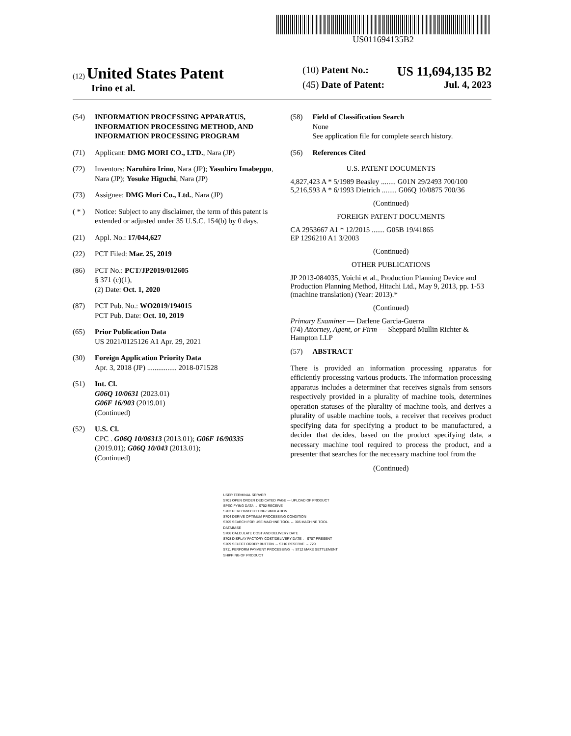US011694135B2
(12) United States Patent
Irino et al.
(10) Patent No.: US 11,694,135 B2
(45) Date of Patent: Jul. 4, 2023
(54) INFORMATION PROCESSING APPARATUS, INFORMATION PROCESSING METHOD, AND INFORMATION PROCESSING PROGRAM
(71) Applicant: DMG MORI CO., LTD., Nara (JP)
(72) Inventors: Naruhiro Irino, Nara (JP); Yasuhiro Imabeppu, Nara (JP); Yosuke Higuchi, Nara (JP)
(73) Assignee: DMG Mori Co., Ltd., Nara (JP)
( * ) Notice: Subject to any disclaimer, the term of this patent is extended or adjusted under 35 U.S.C. 154(b) by 0 days.
(21) Appl. No.: 17/044,627
(22) PCT Filed: Mar. 25, 2019
(86) PCT No.: PCT/JP2019/012605
§ 371 (c)(1),
(2) Date: Oct. 1, 2020
(87) PCT Pub. No.: WO2019/194015
PCT Pub. Date: Oct. 10, 2019
(65) Prior Publication Data
US 2021/0125126 A1 Apr. 29, 2021
(30) Foreign Application Priority Data
Apr. 3, 2018 (JP) ................ 2018-071528
(51) Int. Cl.
G06Q 10/0631 (2023.01)
G06F 16/903 (2019.01)
(Continued)
(52) U.S. Cl.
CPC . G06Q 10/06313 (2013.01); G06F 16/90335 (2019.01); G06Q 10/043 (2013.01);
(Continued)
(58) Field of Classification Search
None
See application file for complete search history.
(56) References Cited
U.S. PATENT DOCUMENTS
4,827,423 A * 5/1989 Beasley ........ G01N 29/2493 700/100
5,216,593 A * 6/1993 Dietrich ........ G06Q 10/0875 700/36
(Continued)
FOREIGN PATENT DOCUMENTS
CA 2953667 A1 * 12/2015 ....... G05B 19/41865
EP 1296210 A1 3/2003
(Continued)
OTHER PUBLICATIONS
JP 2013-084035, Yoichi et al., Production Planning Device and Production Planning Method, Hitachi Ltd., May 9, 2013, pp. 1-53 (machine translation) (Year: 2013).*
(Continued)
Primary Examiner — Darlene Garcia-Guerra
(74) Attorney, Agent, or Firm — Sheppard Mullin Richter & Hampton LLP
(57) ABSTRACT
There is provided an information processing apparatus for efficiently processing various products. The information processing apparatus includes a determiner that receives signals from sensors respectively provided in a plurality of machine tools, determines operation statuses of the plurality of machine tools, and derives a plurality of usable machine tools, a receiver that receives product specifying data for specifying a product to be manufactured, a decider that decides, based on the product specifying data, a necessary machine tool required to process the product, and a presenter that searches for the necessary machine tool from the
(Continued)
USER TERMINAL SERVER
S701 OPEN ORDER DEDICATED PAGE — UPLOAD OF PRODUCT SPECIFYING DATA → S702 RECEIVE
S703 PERFORM CUTTING SIMULATION
S704 DERIVE OPTIMUM PROCESSING CONDITION
S705 SEARCH FOR USE MACHINE TOOL ↔ 305 MACHINE TOOL DATABASE
S706 CALCULATE COST AND DELIVERY DATE
S708 DISPLAY FACTORY COST/DELIVERY DATE ← S707 PRESENT
S709 SELECT ORDER BUTTON → S710 RESERVE → 720
S711 PERFORM PAYMENT PROCESSING → S712 MAKE SETTLEMENT
SHIPPING OF PRODUCT